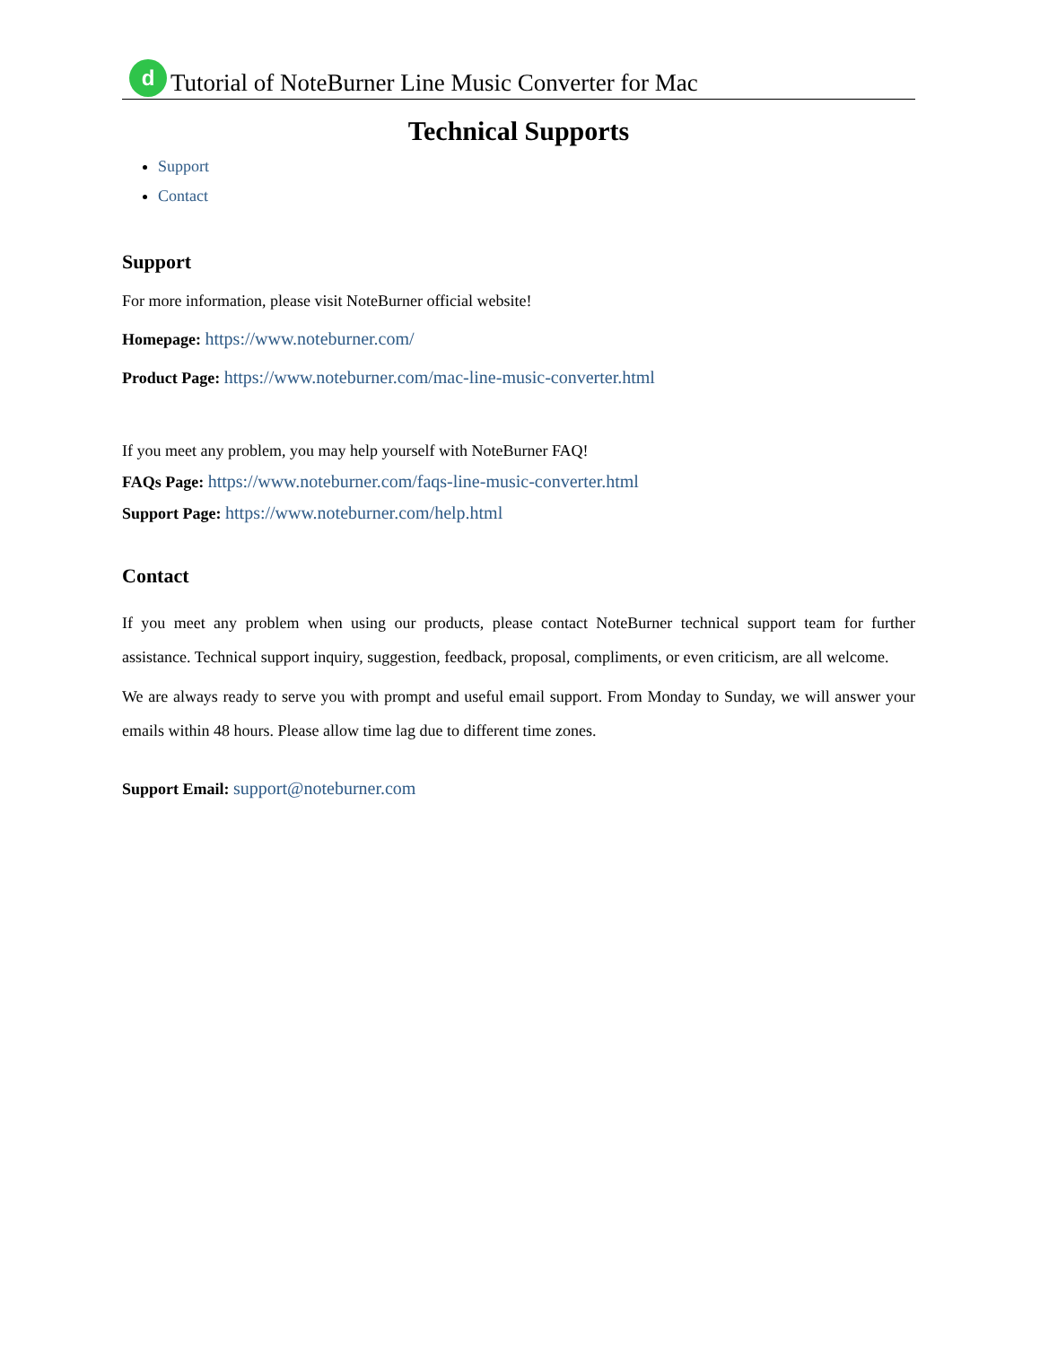d
Tutorial of NoteBurner Line Music Converter for Mac
Technical Supports
Support
Contact
Support
For more information, please visit NoteBurner official website!
Homepage: https://www.noteburner.com/
Product Page: https://www.noteburner.com/mac-line-music-converter.html
If you meet any problem, you may help yourself with NoteBurner FAQ!
FAQs Page: https://www.noteburner.com/faqs-line-music-converter.html
Support Page: https://www.noteburner.com/help.html
Contact
If you meet any problem when using our products, please contact NoteBurner technical support team for further assistance. Technical support inquiry, suggestion, feedback, proposal, compliments, or even criticism, are all welcome.
We are always ready to serve you with prompt and useful email support. From Monday to Sunday, we will answer your emails within 48 hours. Please allow time lag due to different time zones.
Support Email: support@noteburner.com